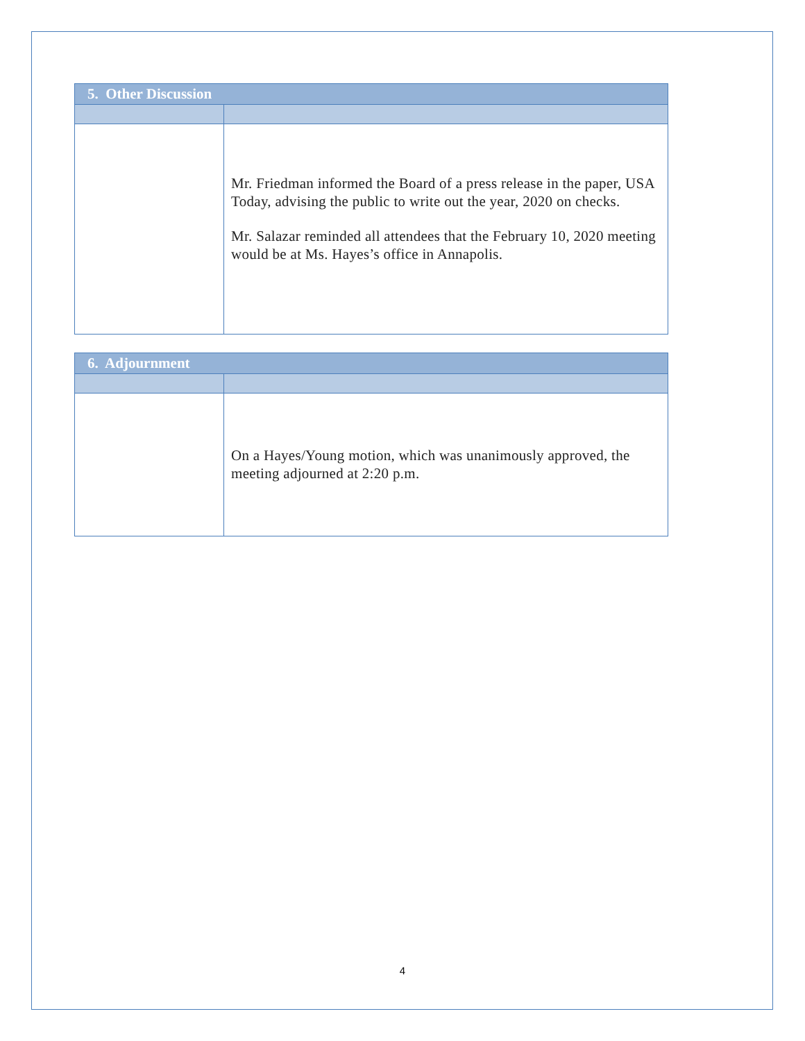| 5. Other Discussion | |
| | Mr. Friedman informed the Board of a press release in the paper, USA Today, advising the public to write out the year, 2020 on checks. Mr. Salazar reminded all attendees that the February 10, 2020 meeting would be at Ms. Hayes’s office in Annapolis. |
| 6. Adjournment | |
| | On a Hayes/Young motion, which was unanimously approved, the meeting adjourned at 2:20 p.m. |
4